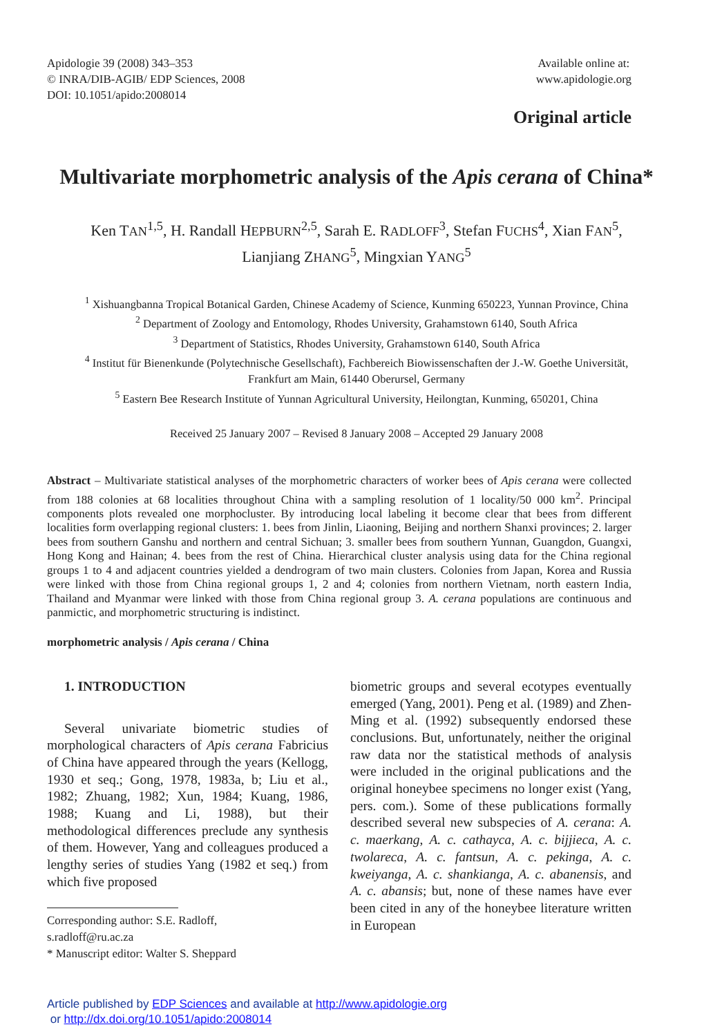Apidologie 39 (2008) 343–353
© INRA/DIB-AGIB/ EDP Sciences, 2008
DOI: 10.1051/apido:2008014
Available online at:
www.apidologie.org
Original article
Multivariate morphometric analysis of the Apis cerana of China*
Ken TAN<sup>1,5</sup>, H. Randall HEPBURN<sup>2,5</sup>, Sarah E. RADLOFF<sup>3</sup>, Stefan FUCHS<sup>4</sup>, Xian FAN<sup>5</sup>,
Lianjiang ZHANG<sup>5</sup>, Mingxian YANG<sup>5</sup>
<sup>1</sup> Xishuangbanna Tropical Botanical Garden, Chinese Academy of Science, Kunming 650223, Yunnan Province, China
<sup>2</sup> Department of Zoology and Entomology, Rhodes University, Grahamstown 6140, South Africa
<sup>3</sup> Department of Statistics, Rhodes University, Grahamstown 6140, South Africa
<sup>4</sup> Institut für Bienenkunde (Polytechnische Gesellschaft), Fachbereich Biowissenschaften der J.-W. Goethe Universität, Frankfurt am Main, 61440 Oberursel, Germany
<sup>5</sup> Eastern Bee Research Institute of Yunnan Agricultural University, Heilongtan, Kunming, 650201, China
Received 25 January 2007 – Revised 8 January 2008 – Accepted 29 January 2008
Abstract – Multivariate statistical analyses of the morphometric characters of worker bees of Apis cerana were collected from 188 colonies at 68 localities throughout China with a sampling resolution of 1 locality/50 000 km<sup>2</sup>. Principal components plots revealed one morphocluster. By introducing local labeling it become clear that bees from different localities form overlapping regional clusters: 1. bees from Jinlin, Liaoning, Beijing and northern Shanxi provinces; 2. larger bees from southern Ganshu and northern and central Sichuan; 3. smaller bees from southern Yunnan, Guangdon, Guangxi, Hong Kong and Hainan; 4. bees from the rest of China. Hierarchical cluster analysis using data for the China regional groups 1 to 4 and adjacent countries yielded a dendrogram of two main clusters. Colonies from Japan, Korea and Russia were linked with those from China regional groups 1, 2 and 4; colonies from northern Vietnam, north eastern India, Thailand and Myanmar were linked with those from China regional group 3. A. cerana populations are continuous and panmictic, and morphometric structuring is indistinct.
morphometric analysis / Apis cerana / China
1. INTRODUCTION
Several univariate biometric studies of morphological characters of Apis cerana Fabricius of China have appeared through the years (Kellogg, 1930 et seq.; Gong, 1978, 1983a, b; Liu et al., 1982; Zhuang, 1982; Xun, 1984; Kuang, 1986, 1988; Kuang and Li, 1988), but their methodological differences preclude any synthesis of them. However, Yang and colleagues produced a lengthy series of studies Yang (1982 et seq.) from which five proposed
Corresponding author: S.E. Radloff,
s.radloff@ru.ac.za
* Manuscript editor: Walter S. Sheppard
biometric groups and several ecotypes eventually emerged (Yang, 2001). Peng et al. (1989) and Zhen-Ming et al. (1992) subsequently endorsed these conclusions. But, unfortunately, neither the original raw data nor the statistical methods of analysis were included in the original publications and the original honeybee specimens no longer exist (Yang, pers. com.). Some of these publications formally described several new subspecies of A. cerana: A. c. maerkang, A. c. cathayca, A. c. bijjieca, A. c. twolareca, A. c. fantsun, A. c. pekinga, A. c. kweiyanga, A. c. shankianga, A. c. abanensis, and A. c. abansis; but, none of these names have ever been cited in any of the honeybee literature written in European
Article published by EDP Sciences and available at http://www.apidologie.org
or http://dx.doi.org/10.1051/apido:2008014